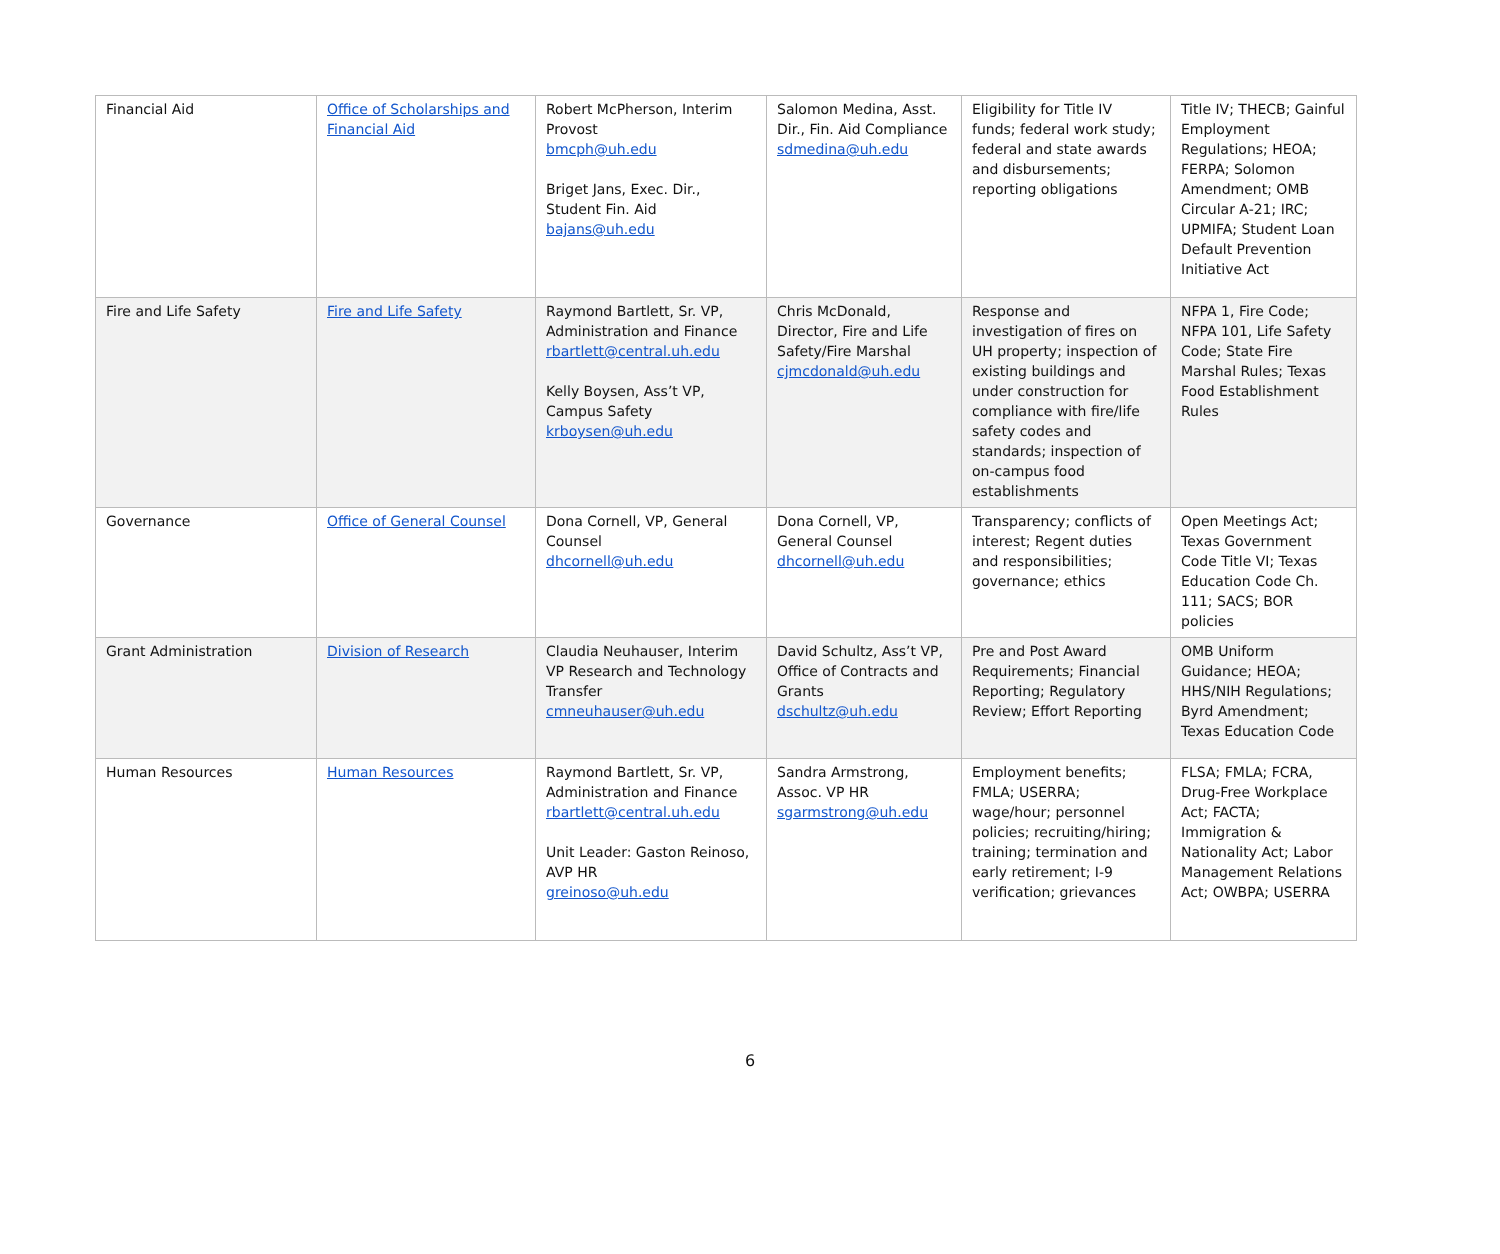| Financial Aid | Office of Scholarships and Financial Aid | Robert McPherson, Interim Provost bmcph@uh.edu Briget Jans, Exec. Dir., Student Fin. Aid bajans@uh.edu | Salomon Medina, Asst. Dir., Fin. Aid Compliance sdmedina@uh.edu | Eligibility for Title IV funds; federal work study; federal and state awards and disbursements; reporting obligations | Title IV; THECB; Gainful Employment Regulations; HEOA; FERPA; Solomon Amendment; OMB Circular A-21; IRC; UPMIFA; Student Loan Default Prevention Initiative Act |
| Fire and Life Safety | Fire and Life Safety | Raymond Bartlett, Sr. VP, Administration and Finance rbartlett@central.uh.edu Kelly Boysen, Ass’t VP, Campus Safety krboysen@uh.edu | Chris McDonald, Director, Fire and Life Safety/Fire Marshal cjmcdonald@uh.edu | Response and investigation of fires on UH property; inspection of existing buildings and under construction for compliance with fire/life safety codes and standards; inspection of on-campus food establishments | NFPA 1, Fire Code; NFPA 101, Life Safety Code; State Fire Marshal Rules; Texas Food Establishment Rules |
| Governance | Office of General Counsel | Dona Cornell, VP, General Counsel dhcornell@uh.edu | Dona Cornell, VP, General Counsel dhcornell@uh.edu | Transparency; conflicts of interest; Regent duties and responsibilities; governance; ethics | Open Meetings Act; Texas Government Code Title VI; Texas Education Code Ch. 111; SACS; BOR policies |
| Grant Administration | Division of Research | Claudia Neuhauser, Interim VP Research and Technology Transfer cmneuhauser@uh.edu | David Schultz, Ass’t VP, Office of Contracts and Grants dschultz@uh.edu | Pre and Post Award Requirements; Financial Reporting; Regulatory Review; Effort Reporting | OMB Uniform Guidance; HEOA; HHS/NIH Regulations; Byrd Amendment; Texas Education Code |
| Human Resources | Human Resources | Raymond Bartlett, Sr. VP, Administration and Finance rbartlett@central.uh.edu Unit Leader: Gaston Reinoso, AVP HR greinoso@uh.edu | Sandra Armstrong, Assoc. VP HR sgarmstrong@uh.edu | Employment benefits; FMLA; USERRA; wage/hour; personnel policies; recruiting/hiring; training; termination and early retirement; I-9 verification; grievances | FLSA; FMLA; FCRA, Drug-Free Workplace Act; FACTA; Immigration & Nationality Act; Labor Management Relations Act; OWBPA; USERRA |
6